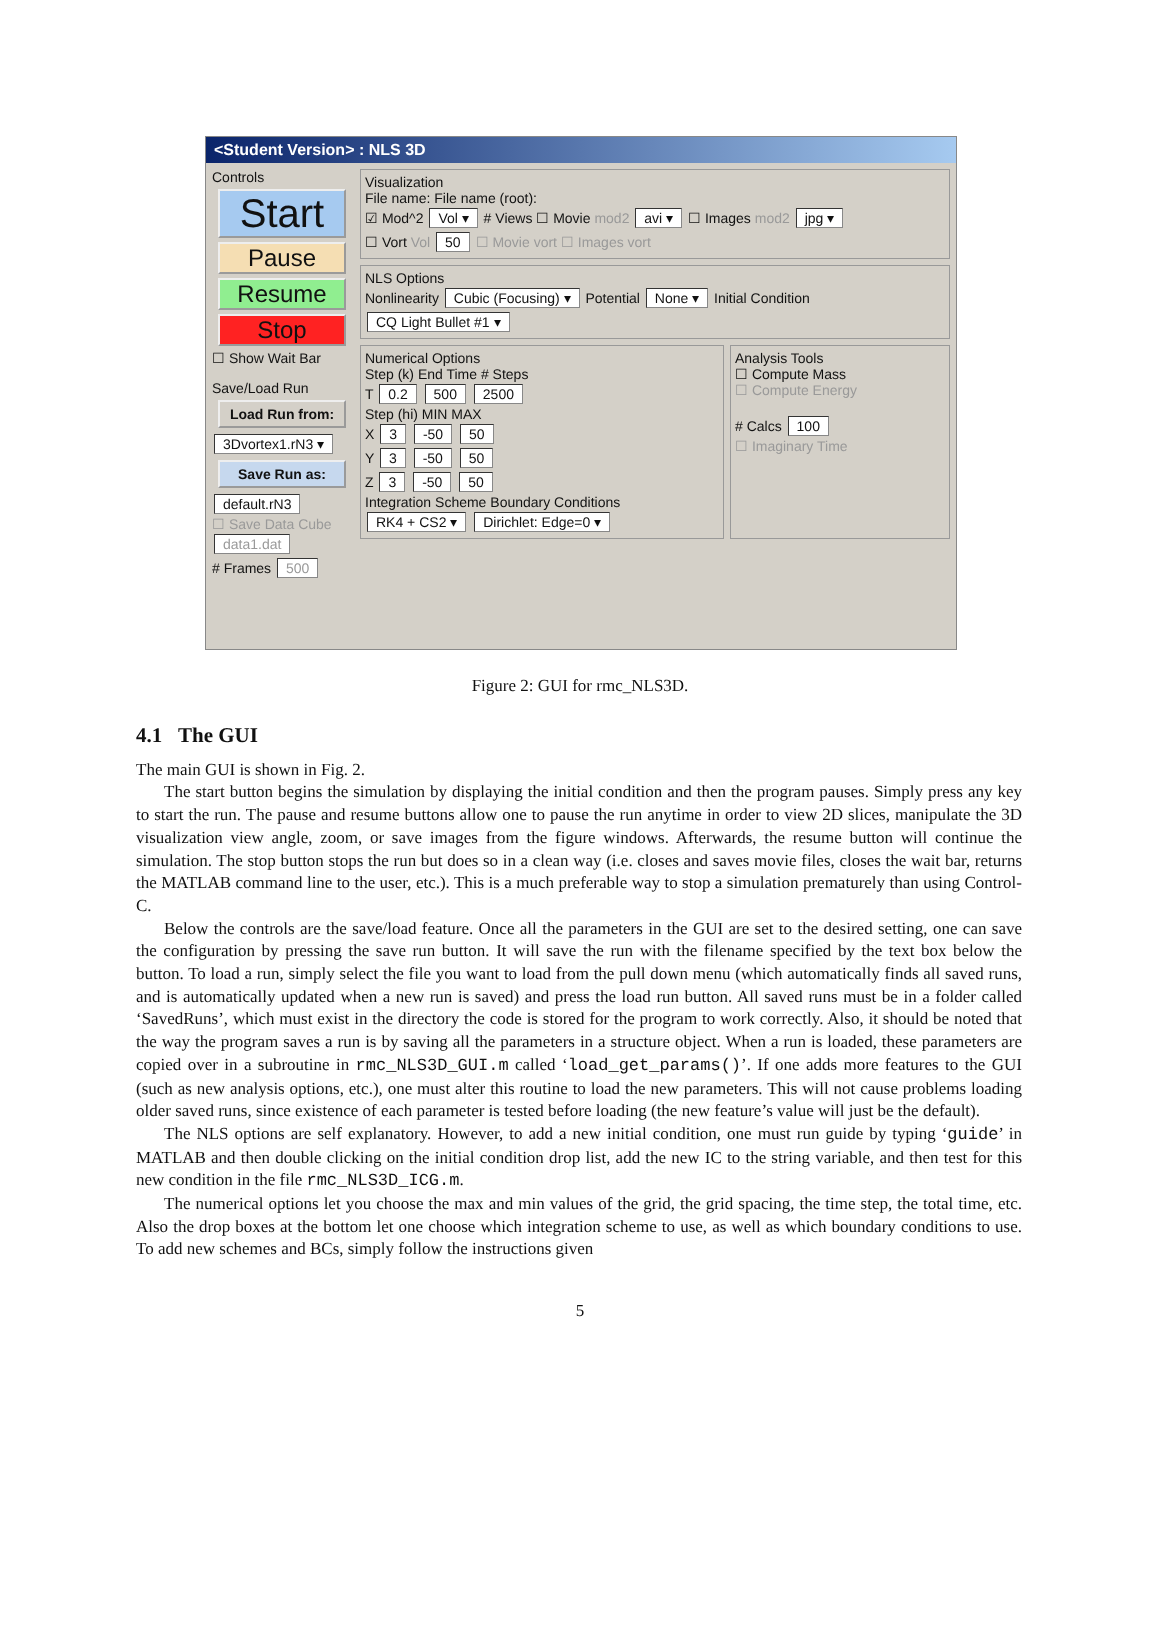<Student Version> : NLS 3D
Controls
Start
Pause
Resume
Stop
☐ Show Wait Bar
Save/Load Run
Load Run from:
3Dvortex1.rN3 ▾
Save Run as:
default.rN3
☐ Save Data Cube
data1.dat
# Frames 500
Visualization
File name: File name (root):
☑ Mod^2 Vol ▾ # Views ☐ Movie mod2 avi ▾ ☐ Images mod2 jpg ▾
☐ Vort Vol 50 ☐ Movie vort ☐ Images vort
NLS Options
Nonlinearity Cubic (Focusing) ▾ Potential None ▾ Initial Condition CQ Light Bullet #1 ▾
Numerical Options
Step (k) End Time # Steps
T 0.2 500 2500
Step (hi) MIN MAX
X 3 -50 50
Y 3 -50 50
Z 3 -50 50
Integration Scheme Boundary Conditions
RK4 + CS2 ▾ Dirichlet: Edge=0 ▾
Analysis Tools
☐ Compute Mass
☐ Compute Energy
# Calcs 100
☐ Imaginary Time
Figure 2: GUI for rmc_NLS3D.
4.1 The GUI
The main GUI is shown in Fig. 2.
The start button begins the simulation by displaying the initial condition and then the program pauses. Simply press any key to start the run. The pause and resume buttons allow one to pause the run anytime in order to view 2D slices, manipulate the 3D visualization view angle, zoom, or save images from the figure windows. Afterwards, the resume button will continue the simulation. The stop button stops the run but does so in a clean way (i.e. closes and saves movie files, closes the wait bar, returns the MATLAB command line to the user, etc.). This is a much preferable way to stop a simulation prematurely than using Control-C.
Below the controls are the save/load feature. Once all the parameters in the GUI are set to the desired setting, one can save the configuration by pressing the save run button. It will save the run with the filename specified by the text box below the button. To load a run, simply select the file you want to load from the pull down menu (which automatically finds all saved runs, and is automatically updated when a new run is saved) and press the load run button. All saved runs must be in a folder called ‘SavedRuns’, which must exist in the directory the code is stored for the program to work correctly. Also, it should be noted that the way the program saves a run is by saving all the parameters in a structure object. When a run is loaded, these parameters are copied over in a subroutine in rmc_NLS3D_GUI.m called ‘load_get_params()’. If one adds more features to the GUI (such as new analysis options, etc.), one must alter this routine to load the new parameters. This will not cause problems loading older saved runs, since existence of each parameter is tested before loading (the new feature’s value will just be the default).
The NLS options are self explanatory. However, to add a new initial condition, one must run guide by typing ‘guide’ in MATLAB and then double clicking on the initial condition drop list, add the new IC to the string variable, and then test for this new condition in the file rmc_NLS3D_ICG.m.
The numerical options let you choose the max and min values of the grid, the grid spacing, the time step, the total time, etc. Also the drop boxes at the bottom let one choose which integration scheme to use, as well as which boundary conditions to use. To add new schemes and BCs, simply follow the instructions given
5